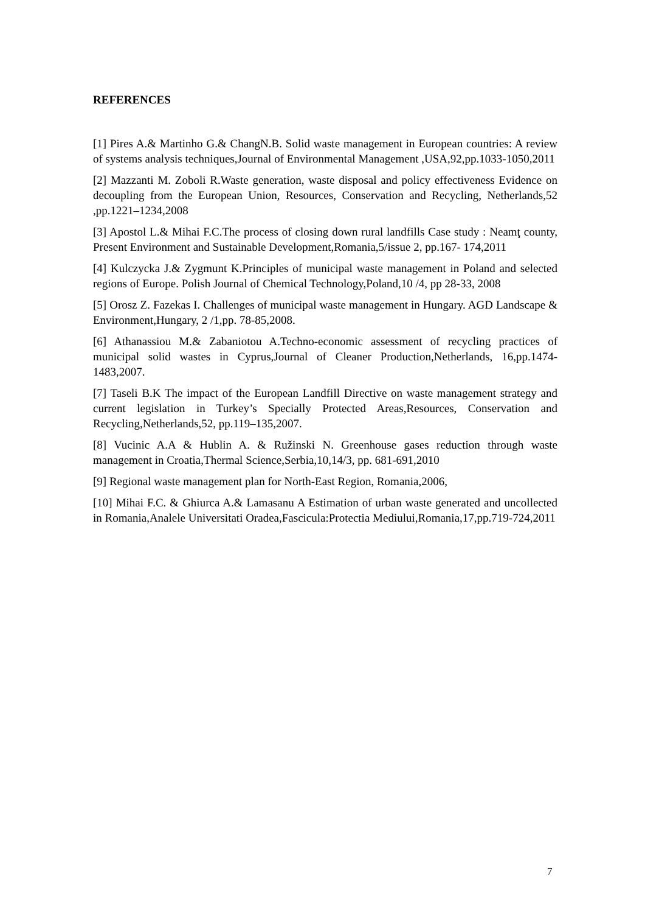REFERENCES
[1] Pires A.& Martinho G.& ChangN.B. Solid waste management in European countries: A review of systems analysis techniques,Journal of Environmental Management ,USA,92,pp.1033-1050,2011
[2] Mazzanti M. Zoboli R.Waste generation, waste disposal and policy effectiveness Evidence on decoupling from the European Union, Resources, Conservation and Recycling, Netherlands,52 ,pp.1221–1234,2008
[3] Apostol L.& Mihai F.C.The process of closing down rural landfills Case study : Neamţ county, Present Environment and Sustainable Development,Romania,5/issue 2, pp.167- 174,2011
[4] Kulczycka J.& Zygmunt K.Principles of municipal waste management in Poland and selected regions of Europe. Polish Journal of Chemical Technology,Poland,10 /4, pp 28-33, 2008
[5] Orosz Z. Fazekas I. Challenges of municipal waste management in Hungary. AGD Landscape & Environment,Hungary, 2 /1,pp. 78-85,2008.
[6] Athanassiou M.& Zabaniotou A.Techno-economic assessment of recycling practices of municipal solid wastes in Cyprus,Journal of Cleaner Production,Netherlands, 16,pp.1474-1483,2007.
[7] Taseli B.K The impact of the European Landfill Directive on waste management strategy and current legislation in Turkey’s Specially Protected Areas,Resources, Conservation and Recycling,Netherlands,52, pp.119–135,2007.
[8] Vucinic A.A & Hublin A. & Ružinski N. Greenhouse gases reduction through waste management in Croatia,Thermal Science,Serbia,10,14/3, pp. 681-691,2010
[9] Regional waste management plan for North-East Region, Romania,2006,
[10] Mihai F.C. & Ghiurca A.& Lamasanu A Estimation of urban waste generated and uncollected in Romania,Analele Universitati Oradea,Fascicula:Protectia Mediului,Romania,17,pp.719-724,2011
7